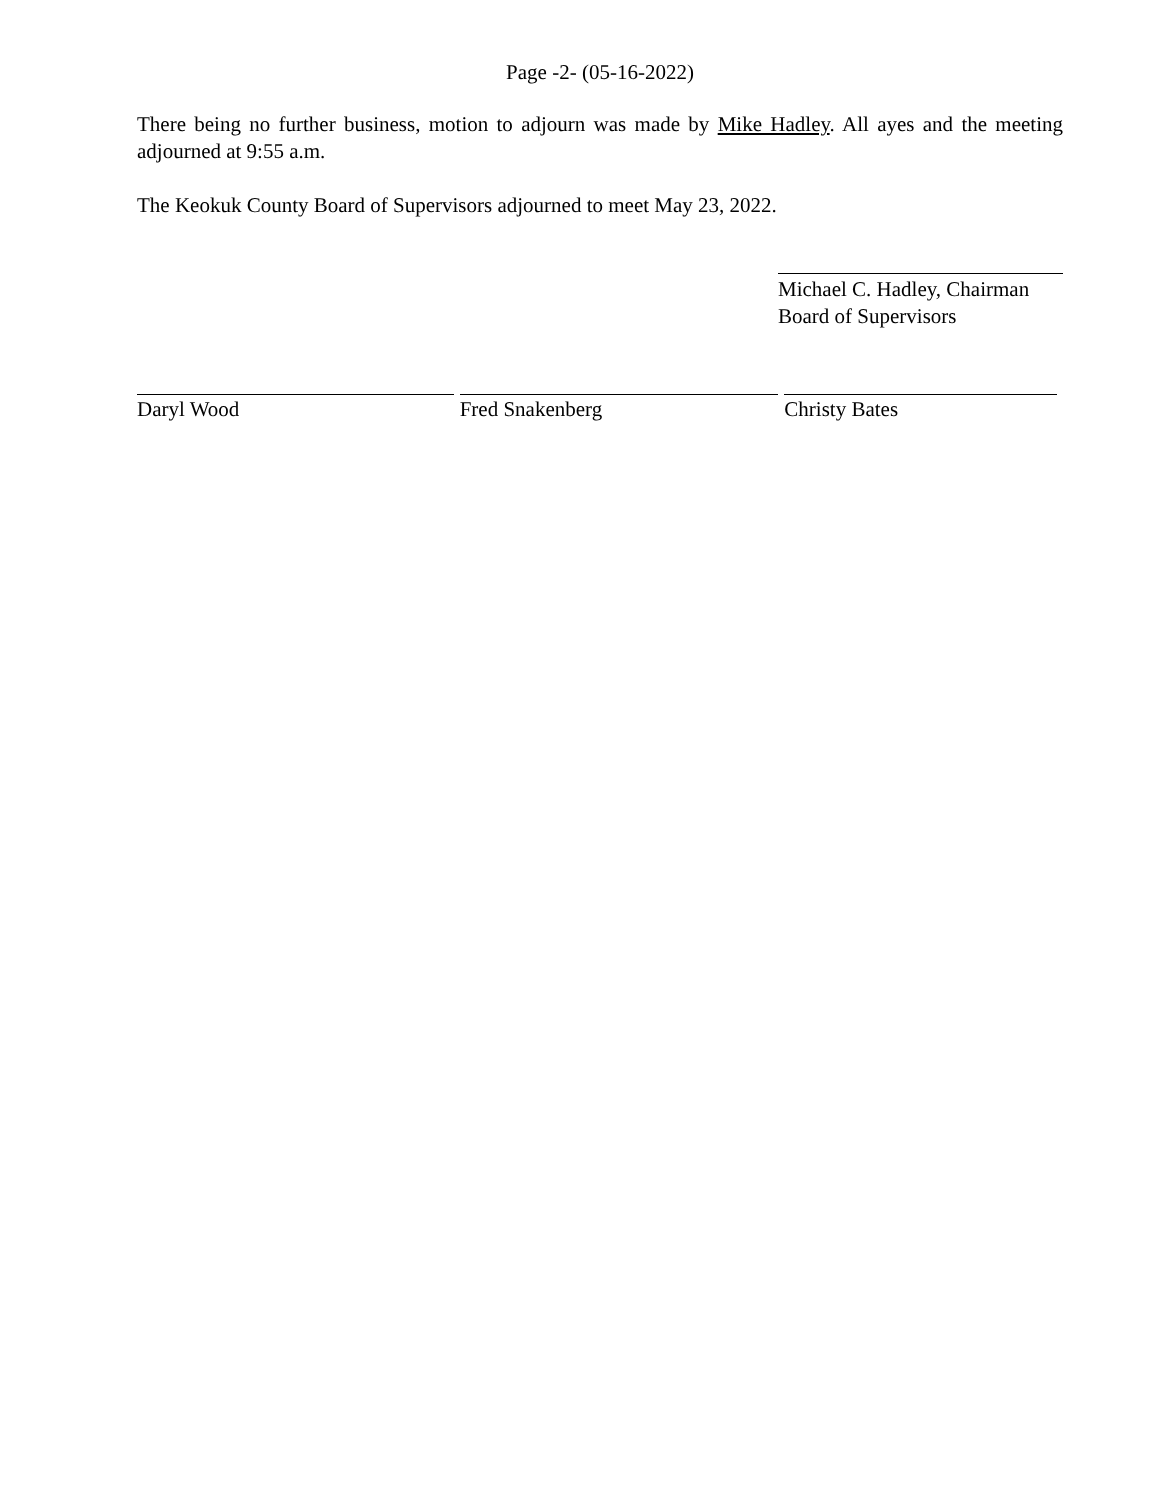Page -2- (05-16-2022)
There being no further business, motion to adjourn was made by Mike Hadley. All ayes and the meeting adjourned at 9:55 a.m.
The Keokuk County Board of Supervisors adjourned to meet May 23, 2022.
Michael C. Hadley, Chairman
Board of Supervisors
Daryl Wood Fred Snakenberg Christy Bates